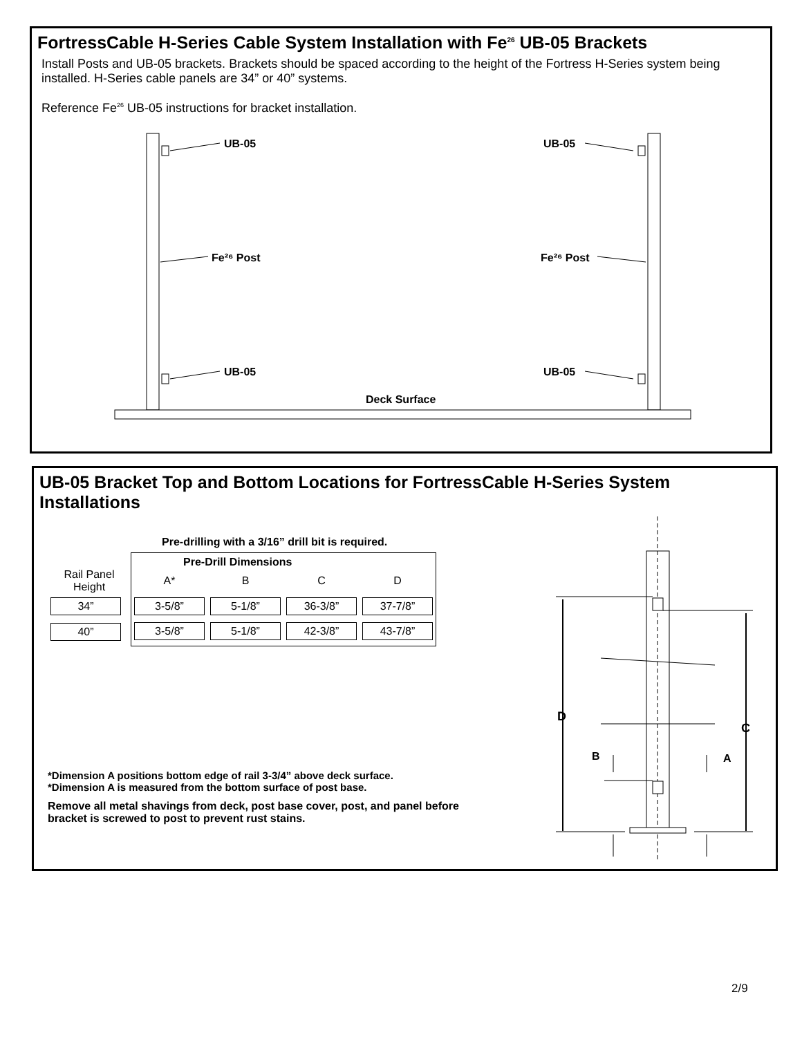FortressCable H-Series Cable System Installation with Fe<sup>26</sup> UB-05 Brackets
Install Posts and UB-05 brackets. Brackets should be spaced according to the height of the Fortress H-Series system being installed. H-Series cable panels are 34” or 40” systems.
Reference Fe<sup>26</sup> UB-05 instructions for bracket installation.
UB-05
UB-05
UB-05
UB-05
Fe²⁶ Post
Fe²⁶ Post
Deck Surface
UB-05 Bracket Top and Bottom Locations for FortressCable H-Series System Installations
Pre-drilling with a 3/16” drill bit is required.
| | Pre-Drill Dimensions | | | |
| Rail Panel Height | A* | B | C | D |
| 34” | 3-5/8” | 5-1/8” | 36-3/8” | 37-7/8” |
| 40” | 3-5/8” | 5-1/8” | 42-3/8” | 43-7/8” |
*Dimension A positions bottom edge of rail 3-3/4” above deck surface.
*Dimension A is measured from the bottom surface of post base.
Remove all metal shavings from deck, post base cover, post, and panel before bracket is screwed to post to prevent rust stains.
D
C
B
A
2/9